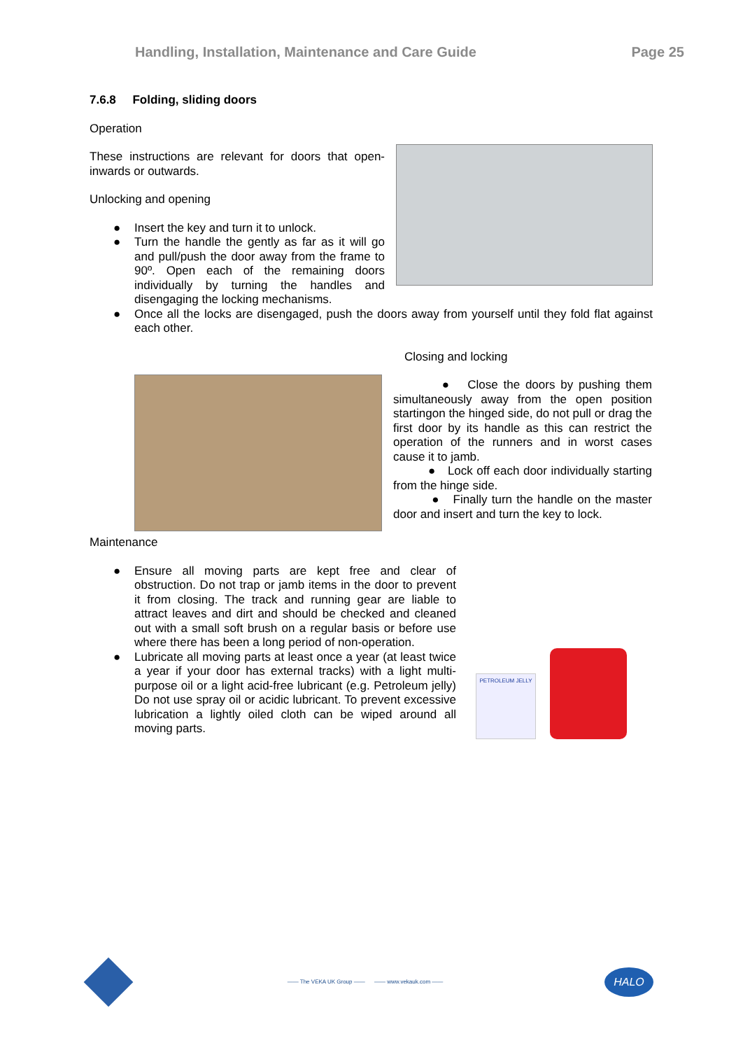Handling, Installation, Maintenance and Care Guide Page 25
7.6.8 Folding, sliding doors
Operation
These instructions are relevant for doors that open-inwards or outwards.
Unlocking and opening
● Insert the key and turn it to unlock.
● Turn the handle the gently as far as it will go and pull/push the door away from the frame to 90º. Open each of the remaining doors individually by turning the handles and disengaging the locking mechanisms.
● Once all the locks are disengaged, push the doors away from yourself until they fold flat against each other.
Closing and locking
● Close the doors by pushing them simultaneously away from the open position startingon the hinged side, do not pull or drag the first door by its handle as this can restrict the operation of the runners and in worst cases cause it to jamb.
● Lock off each door individually starting from the hinge side.
● Finally turn the handle on the master door and insert and turn the key to lock.
Maintenance
● Ensure all moving parts are kept free and clear of obstruction. Do not trap or jamb items in the door to prevent it from closing. The track and running gear are liable to attract leaves and dirt and should be checked and cleaned out with a small soft brush on a regular basis or before use where there has been a long period of non-operation.
● Lubricate all moving parts at least once a year (at least twice a year if your door has external tracks) with a light multi-purpose oil or a light acid-free lubricant (e.g. Petroleum jelly) Do not use spray oil or acidic lubricant. To prevent excessive lubrication a lightly oiled cloth can be wiped around all moving parts.
PETROLEUM JELLY
—— The VEKA UK Group —— —— www.vekauk.com ——
HALO